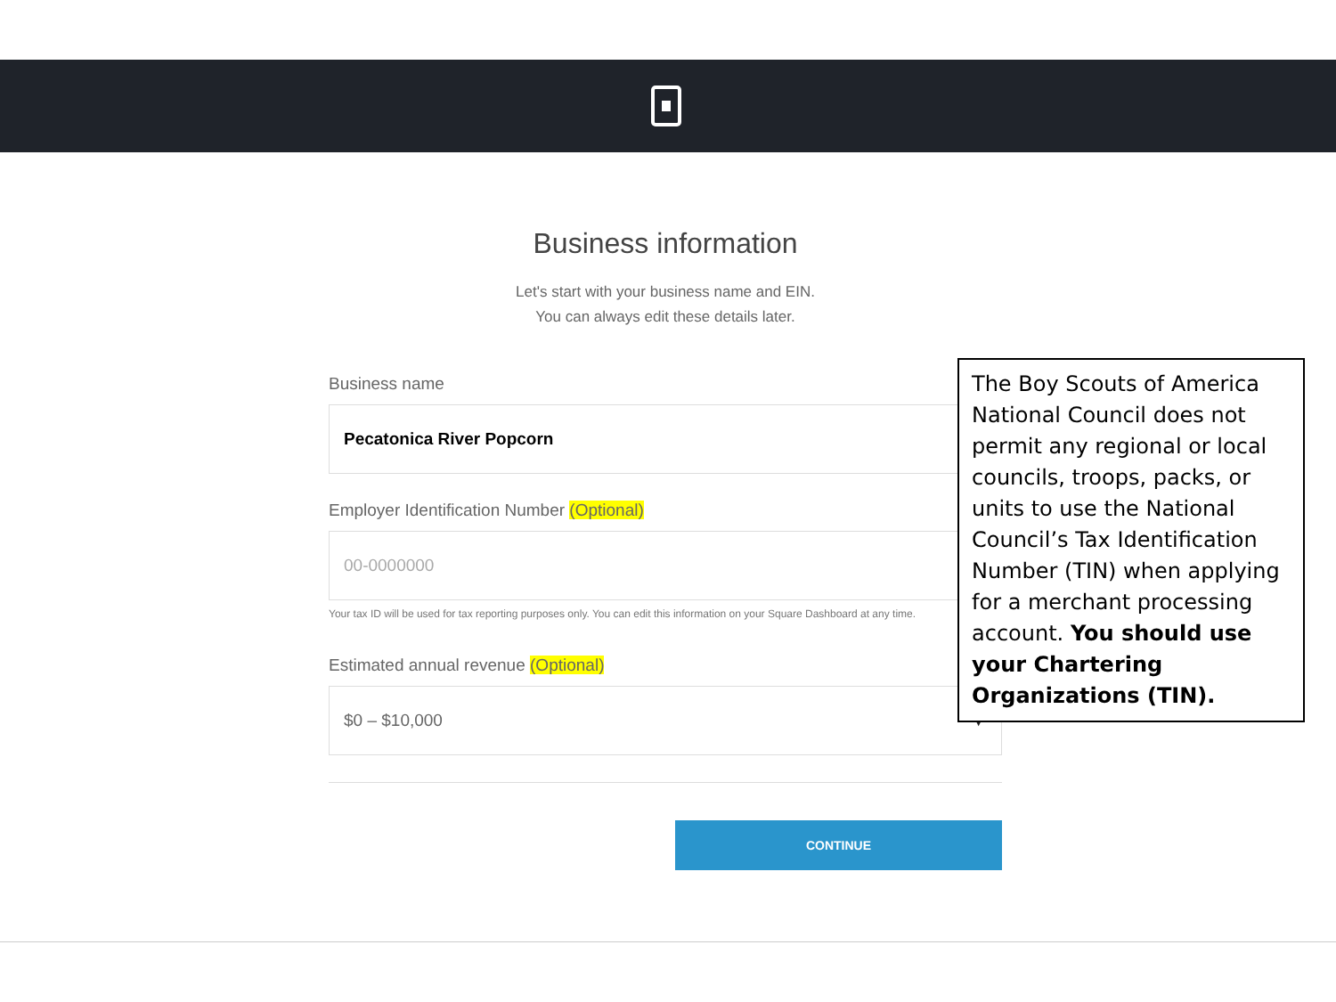Business information
Let's start with your business name and EIN.
You can always edit these details later.
Business name
Pecatonica River Popcorn
Employer Identification Number (Optional)
00-0000000
Your tax ID will be used for tax reporting purposes only. You can edit this information on your Square Dashboard at any time.
Estimated annual revenue (Optional)
$0 – $10,000 ▼
CONTINUE
The Boy Scouts of America National Council does not permit any regional or local councils, troops, packs, or units to use the National Council’s Tax Identification Number (TIN) when applying for a merchant processing account. You should use your Chartering Organizations (TIN).